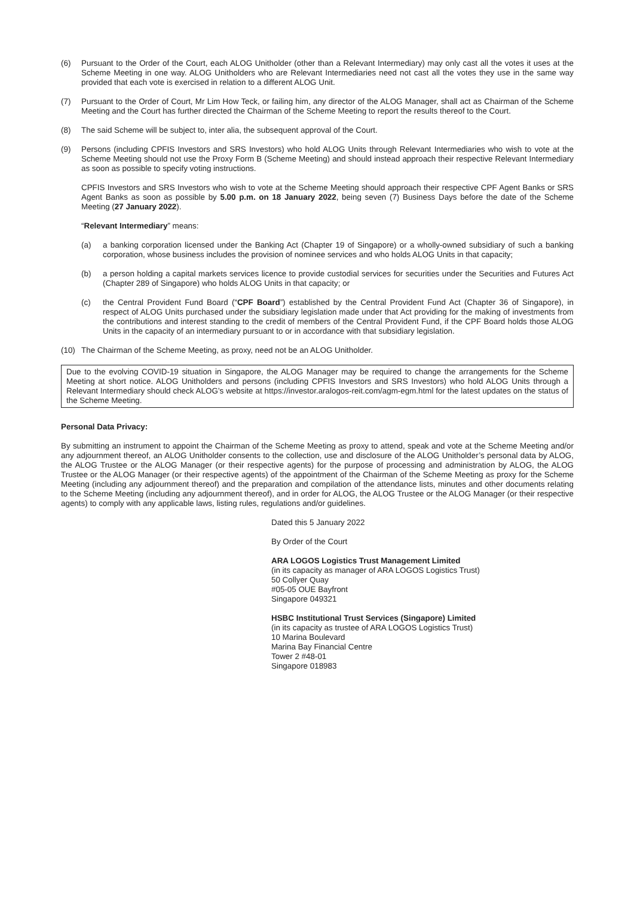(6) Pursuant to the Order of the Court, each ALOG Unitholder (other than a Relevant Intermediary) may only cast all the votes it uses at the Scheme Meeting in one way. ALOG Unitholders who are Relevant Intermediaries need not cast all the votes they use in the same way provided that each vote is exercised in relation to a different ALOG Unit.
(7) Pursuant to the Order of Court, Mr Lim How Teck, or failing him, any director of the ALOG Manager, shall act as Chairman of the Scheme Meeting and the Court has further directed the Chairman of the Scheme Meeting to report the results thereof to the Court.
(8) The said Scheme will be subject to, inter alia, the subsequent approval of the Court.
(9) Persons (including CPFIS Investors and SRS Investors) who hold ALOG Units through Relevant Intermediaries who wish to vote at the Scheme Meeting should not use the Proxy Form B (Scheme Meeting) and should instead approach their respective Relevant Intermediary as soon as possible to specify voting instructions.
CPFIS Investors and SRS Investors who wish to vote at the Scheme Meeting should approach their respective CPF Agent Banks or SRS Agent Banks as soon as possible by 5.00 p.m. on 18 January 2022, being seven (7) Business Days before the date of the Scheme Meeting (27 January 2022).
“Relevant Intermediary” means:
(a) a banking corporation licensed under the Banking Act (Chapter 19 of Singapore) or a wholly-owned subsidiary of such a banking corporation, whose business includes the provision of nominee services and who holds ALOG Units in that capacity;
(b) a person holding a capital markets services licence to provide custodial services for securities under the Securities and Futures Act (Chapter 289 of Singapore) who holds ALOG Units in that capacity; or
(c) the Central Provident Fund Board (“CPF Board”) established by the Central Provident Fund Act (Chapter 36 of Singapore), in respect of ALOG Units purchased under the subsidiary legislation made under that Act providing for the making of investments from the contributions and interest standing to the credit of members of the Central Provident Fund, if the CPF Board holds those ALOG Units in the capacity of an intermediary pursuant to or in accordance with that subsidiary legislation.
(10) The Chairman of the Scheme Meeting, as proxy, need not be an ALOG Unitholder.
Due to the evolving COVID-19 situation in Singapore, the ALOG Manager may be required to change the arrangements for the Scheme Meeting at short notice. ALOG Unitholders and persons (including CPFIS Investors and SRS Investors) who hold ALOG Units through a Relevant Intermediary should check ALOG’s website at https://investor.aralogos-reit.com/agm-egm.html for the latest updates on the status of the Scheme Meeting.
Personal Data Privacy:
By submitting an instrument to appoint the Chairman of the Scheme Meeting as proxy to attend, speak and vote at the Scheme Meeting and/or any adjournment thereof, an ALOG Unitholder consents to the collection, use and disclosure of the ALOG Unitholder’s personal data by ALOG, the ALOG Trustee or the ALOG Manager (or their respective agents) for the purpose of processing and administration by ALOG, the ALOG Trustee or the ALOG Manager (or their respective agents) of the appointment of the Chairman of the Scheme Meeting as proxy for the Scheme Meeting (including any adjournment thereof) and the preparation and compilation of the attendance lists, minutes and other documents relating to the Scheme Meeting (including any adjournment thereof), and in order for ALOG, the ALOG Trustee or the ALOG Manager (or their respective agents) to comply with any applicable laws, listing rules, regulations and/or guidelines.
Dated this 5 January 2022
By Order of the Court
ARA LOGOS Logistics Trust Management Limited
(in its capacity as manager of ARA LOGOS Logistics Trust)
50 Collyer Quay
#05-05 OUE Bayfront
Singapore 049321
HSBC Institutional Trust Services (Singapore) Limited
(in its capacity as trustee of ARA LOGOS Logistics Trust)
10 Marina Boulevard
Marina Bay Financial Centre
Tower 2 #48-01
Singapore 018983